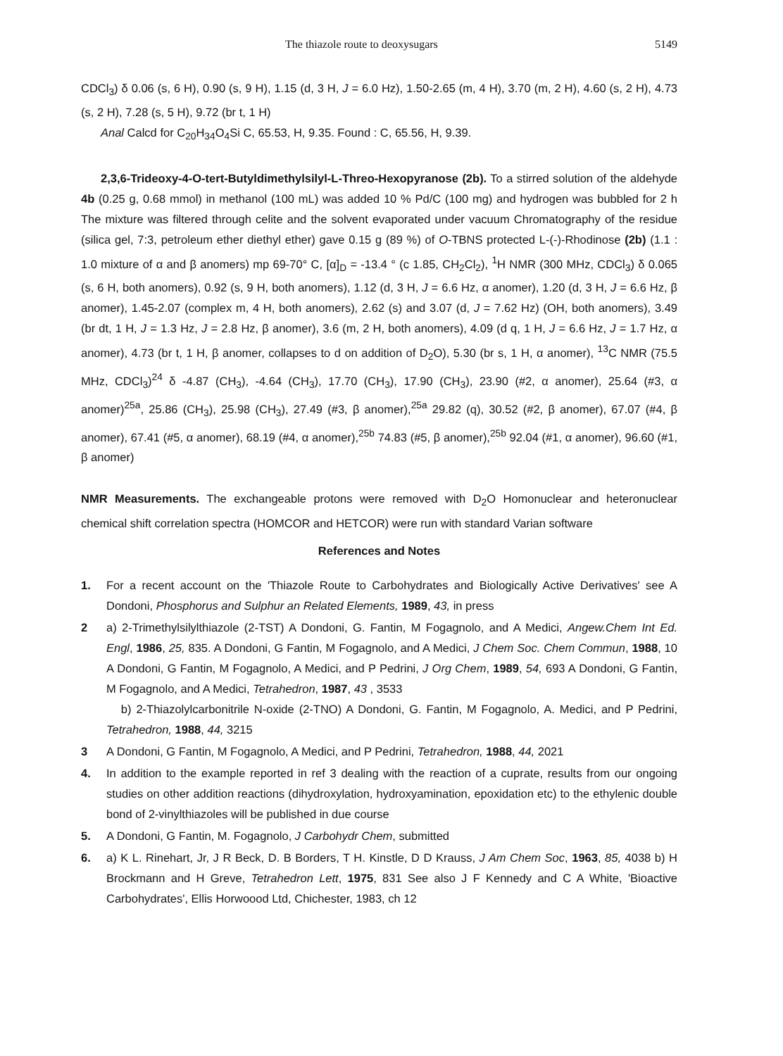The thiazole route to deoxysugars 5149
CDCl<sub>3</sub>) δ 0.06 (s, 6 H), 0.90 (s, 9 H), 1.15 (d, 3 H, J = 6.0 Hz), 1.50-2.65 (m, 4 H), 3.70 (m, 2 H), 4.60 (s, 2 H), 4.73 (s, 2 H), 7.28 (s, 5 H), 9.72 (br t, 1 H)
Anal Calcd for C<sub>20</sub>H<sub>34</sub>O<sub>4</sub>Si C, 65.53, H, 9.35. Found : C, 65.56, H, 9.39.
2,3,6-Trideoxy-4-O-tert-Butyldimethylsilyl-L-Threo-Hexopyranose (2b). To a stirred solution of the aldehyde 4b (0.25 g, 0.68 mmol) in methanol (100 mL) was added 10 % Pd/C (100 mg) and hydrogen was bubbled for 2 h The mixture was filtered through celite and the solvent evaporated under vacuum Chromatography of the residue (silica gel, 7:3, petroleum ether diethyl ether) gave 0.15 g (89 %) of O-TBNS protected L-(-)-Rhodinose (2b) (1.1 : 1.0 mixture of α and β anomers) mp 69-70° C, [α]<sub>D</sub> = -13.4 ° (c 1.85, CH<sub>2</sub>Cl<sub>2</sub>), <sup>1</sup>H NMR (300 MHz, CDCl<sub>3</sub>) δ 0.065 (s, 6 H, both anomers), 0.92 (s, 9 H, both anomers), 1.12 (d, 3 H, J = 6.6 Hz, α anomer), 1.20 (d, 3 H, J = 6.6 Hz, β anomer), 1.45-2.07 (complex m, 4 H, both anomers), 2.62 (s) and 3.07 (d, J = 7.62 Hz) (OH, both anomers), 3.49 (br dt, 1 H, J = 1.3 Hz, J = 2.8 Hz, β anomer), 3.6 (m, 2 H, both anomers), 4.09 (d q, 1 H, J = 6.6 Hz, J = 1.7 Hz, α anomer), 4.73 (br t, 1 H, β anomer, collapses to d on addition of D<sub>2</sub>O), 5.30 (br s, 1 H, α anomer), <sup>13</sup>C NMR (75.5 MHz, CDCl<sub>3</sub>)<sup>24</sup> δ -4.87 (CH<sub>3</sub>), -4.64 (CH<sub>3</sub>), 17.70 (CH<sub>3</sub>), 17.90 (CH<sub>3</sub>), 23.90 (#2, α anomer), 25.64 (#3, α anomer)<sup>25a</sup>, 25.86 (CH<sub>3</sub>), 25.98 (CH<sub>3</sub>), 27.49 (#3, β anomer),<sup>25a</sup> 29.82 (q), 30.52 (#2, β anomer), 67.07 (#4, β anomer), 67.41 (#5, α anomer), 68.19 (#4, α anomer),<sup>25b</sup> 74.83 (#5, β anomer),<sup>25b</sup> 92.04 (#1, α anomer), 96.60 (#1, β anomer)
NMR Measurements. The exchangeable protons were removed with D<sub>2</sub>O Homonuclear and heteronuclear chemical shift correlation spectra (HOMCOR and HETCOR) were run with standard Varian software
References and Notes
1. For a recent account on the 'Thiazole Route to Carbohydrates and Biologically Active Derivatives' see A Dondoni, Phosphorus and Sulphur an Related Elements, 1989, 43, in press
2 a) 2-Trimethylsilylthiazole (2-TST) A Dondoni, G. Fantin, M Fogagnolo, and A Medici, Angew.Chem Int Ed. Engl, 1986, 25, 835. A Dondoni, G Fantin, M Fogagnolo, and A Medici, J Chem Soc. Chem Commun, 1988, 10 A Dondoni, G Fantin, M Fogagnolo, A Medici, and P Pedrini, J Org Chem, 1989, 54, 693 A Dondoni, G Fantin, M Fogagnolo, and A Medici, Tetrahedron, 1987, 43 , 3533
b) 2-Thiazolylcarbonitrile N-oxide (2-TNO) A Dondoni, G. Fantin, M Fogagnolo, A. Medici, and P Pedrini, Tetrahedron, 1988, 44, 3215
3 A Dondoni, G Fantin, M Fogagnolo, A Medici, and P Pedrini, Tetrahedron, 1988, 44, 2021
4. In addition to the example reported in ref 3 dealing with the reaction of a cuprate, results from our ongoing studies on other addition reactions (dihydroxylation, hydroxyamination, epoxidation etc) to the ethylenic double bond of 2-vinylthiazoles will be published in due course
5. A Dondoni, G Fantin, M. Fogagnolo, J Carbohydr Chem, submitted
6. a) K L. Rinehart, Jr, J R Beck, D. B Borders, T H. Kinstle, D D Krauss, J Am Chem Soc, 1963, 85, 4038 b) H Brockmann and H Greve, Tetrahedron Lett, 1975, 831 See also J F Kennedy and C A White, 'Bioactive Carbohydrates', Ellis Horwoood Ltd, Chichester, 1983, ch 12